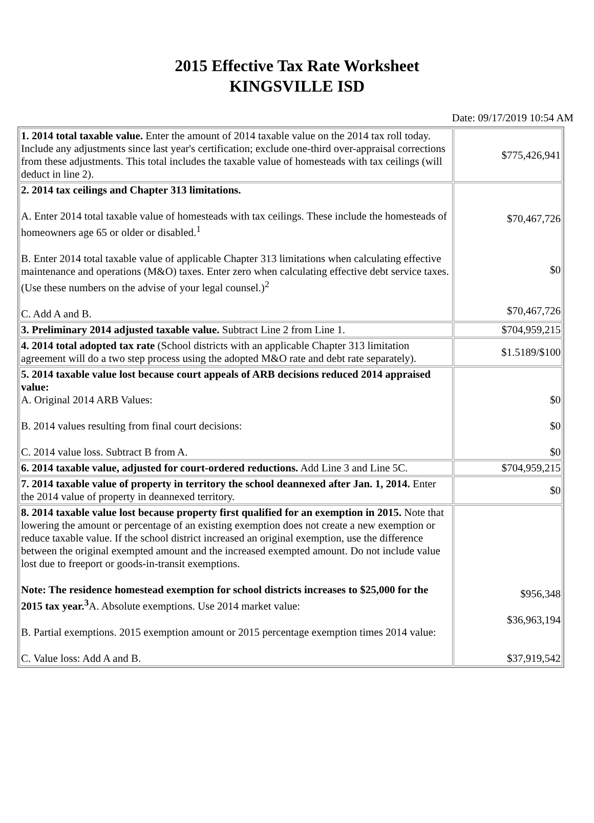2015 Effective Tax Rate Worksheet
KINGSVILLE ISD
Date: 09/17/2019 10:54 AM
| 1. 2014 total taxable value. Enter the amount of 2014 taxable value on the 2014 tax roll today. Include any adjustments since last year's certification; exclude one-third over-appraisal corrections from these adjustments. This total includes the taxable value of homesteads with tax ceilings (will deduct in line 2). | $775,426,941 |
| 2. 2014 tax ceilings and Chapter 313 limitations. A. Enter 2014 total taxable value of homesteads with tax ceilings. These include the homesteads of homeowners age 65 or older or disabled.<sup>1</sup> B. Enter 2014 total taxable value of applicable Chapter 313 limitations when calculating effective maintenance and operations (M&O) taxes. Enter zero when calculating effective debt service taxes. (Use these numbers on the advise of your legal counsel.)<sup>2</sup> C. Add A and B. | $70,467,726 $0 $70,467,726 |
| 3. Preliminary 2014 adjusted taxable value. Subtract Line 2 from Line 1. | $704,959,215 |
| 4. 2014 total adopted tax rate (School districts with an applicable Chapter 313 limitation agreement will do a two step process using the adopted M&O rate and debt rate separately). | $1.5189/$100 |
| 5. 2014 taxable value lost because court appeals of ARB decisions reduced 2014 appraised value: A. Original 2014 ARB Values: B. 2014 values resulting from final court decisions: C. 2014 value loss. Subtract B from A. | $0 $0 $0 |
| 6. 2014 taxable value, adjusted for court-ordered reductions. Add Line 3 and Line 5C. | $704,959,215 |
| 7. 2014 taxable value of property in territory the school deannexed after Jan. 1, 2014. Enter the 2014 value of property in deannexed territory. | $0 |
| 8. 2014 taxable value lost because property first qualified for an exemption in 2015. Note that lowering the amount or percentage of an existing exemption does not create a new exemption or reduce taxable value. If the school district increased an original exemption, use the difference between the original exempted amount and the increased exempted amount. Do not include value lost due to freeport or goods-in-transit exemptions. Note: The residence homestead exemption for school districts increases to $25,000 for the 2015 tax year.<sup>3</sup> A. Absolute exemptions. Use 2014 market value: B. Partial exemptions. 2015 exemption amount or 2015 percentage exemption times 2014 value: C. Value loss: Add A and B. | $956,348 $36,963,194 $37,919,542 |